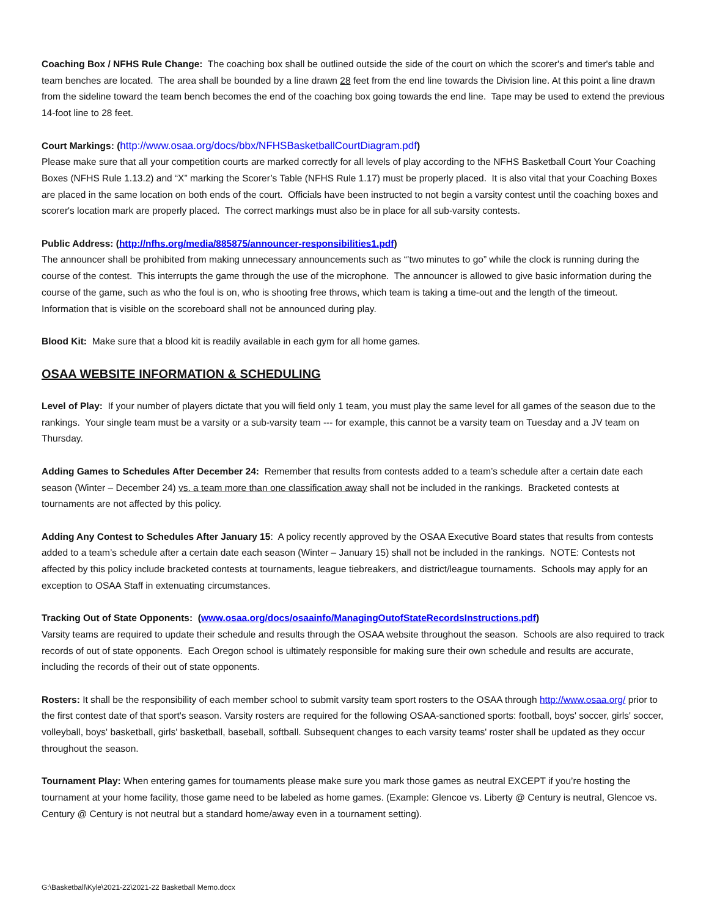Coaching Box / NFHS Rule Change: The coaching box shall be outlined outside the side of the court on which the scorer's and timer's table and team benches are located. The area shall be bounded by a line drawn 28 feet from the end line towards the Division line. At this point a line drawn from the sideline toward the team bench becomes the end of the coaching box going towards the end line. Tape may be used to extend the previous 14-foot line to 28 feet.
Court Markings: (http://www.osaa.org/docs/bbx/NFHSBasketballCourtDiagram.pdf)
Please make sure that all your competition courts are marked correctly for all levels of play according to the NFHS Basketball Court Your Coaching Boxes (NFHS Rule 1.13.2) and “X” marking the Scorer’s Table (NFHS Rule 1.17) must be properly placed. It is also vital that your Coaching Boxes are placed in the same location on both ends of the court. Officials have been instructed to not begin a varsity contest until the coaching boxes and scorer's location mark are properly placed. The correct markings must also be in place for all sub-varsity contests.
Public Address: (http://nfhs.org/media/885875/announcer-responsibilities1.pdf)
The announcer shall be prohibited from making unnecessary announcements such as “’two minutes to go” while the clock is running during the course of the contest. This interrupts the game through the use of the microphone. The announcer is allowed to give basic information during the course of the game, such as who the foul is on, who is shooting free throws, which team is taking a time-out and the length of the timeout. Information that is visible on the scoreboard shall not be announced during play.
Blood Kit: Make sure that a blood kit is readily available in each gym for all home games.
OSAA WEBSITE INFORMATION & SCHEDULING
Level of Play: If your number of players dictate that you will field only 1 team, you must play the same level for all games of the season due to the rankings. Your single team must be a varsity or a sub-varsity team --- for example, this cannot be a varsity team on Tuesday and a JV team on Thursday.
Adding Games to Schedules After December 24: Remember that results from contests added to a team’s schedule after a certain date each season (Winter – December 24) vs. a team more than one classification away shall not be included in the rankings. Bracketed contests at tournaments are not affected by this policy.
Adding Any Contest to Schedules After January 15: A policy recently approved by the OSAA Executive Board states that results from contests added to a team’s schedule after a certain date each season (Winter – January 15) shall not be included in the rankings. NOTE: Contests not affected by this policy include bracketed contests at tournaments, league tiebreakers, and district/league tournaments. Schools may apply for an exception to OSAA Staff in extenuating circumstances.
Tracking Out of State Opponents: (www.osaa.org/docs/osaainfo/ManagingOutofStateRecordsInstructions.pdf)
Varsity teams are required to update their schedule and results through the OSAA website throughout the season. Schools are also required to track records of out of state opponents. Each Oregon school is ultimately responsible for making sure their own schedule and results are accurate, including the records of their out of state opponents.
Rosters: It shall be the responsibility of each member school to submit varsity team sport rosters to the OSAA through http://www.osaa.org/ prior to the first contest date of that sport's season. Varsity rosters are required for the following OSAA-sanctioned sports: football, boys' soccer, girls' soccer, volleyball, boys' basketball, girls' basketball, baseball, softball. Subsequent changes to each varsity teams' roster shall be updated as they occur throughout the season.
Tournament Play: When entering games for tournaments please make sure you mark those games as neutral EXCEPT if you’re hosting the tournament at your home facility, those game need to be labeled as home games. (Example: Glencoe vs. Liberty @ Century is neutral, Glencoe vs. Century @ Century is not neutral but a standard home/away even in a tournament setting).
G:\Basketball\Kyle\2021-22\2021-22 Basketball Memo.docx